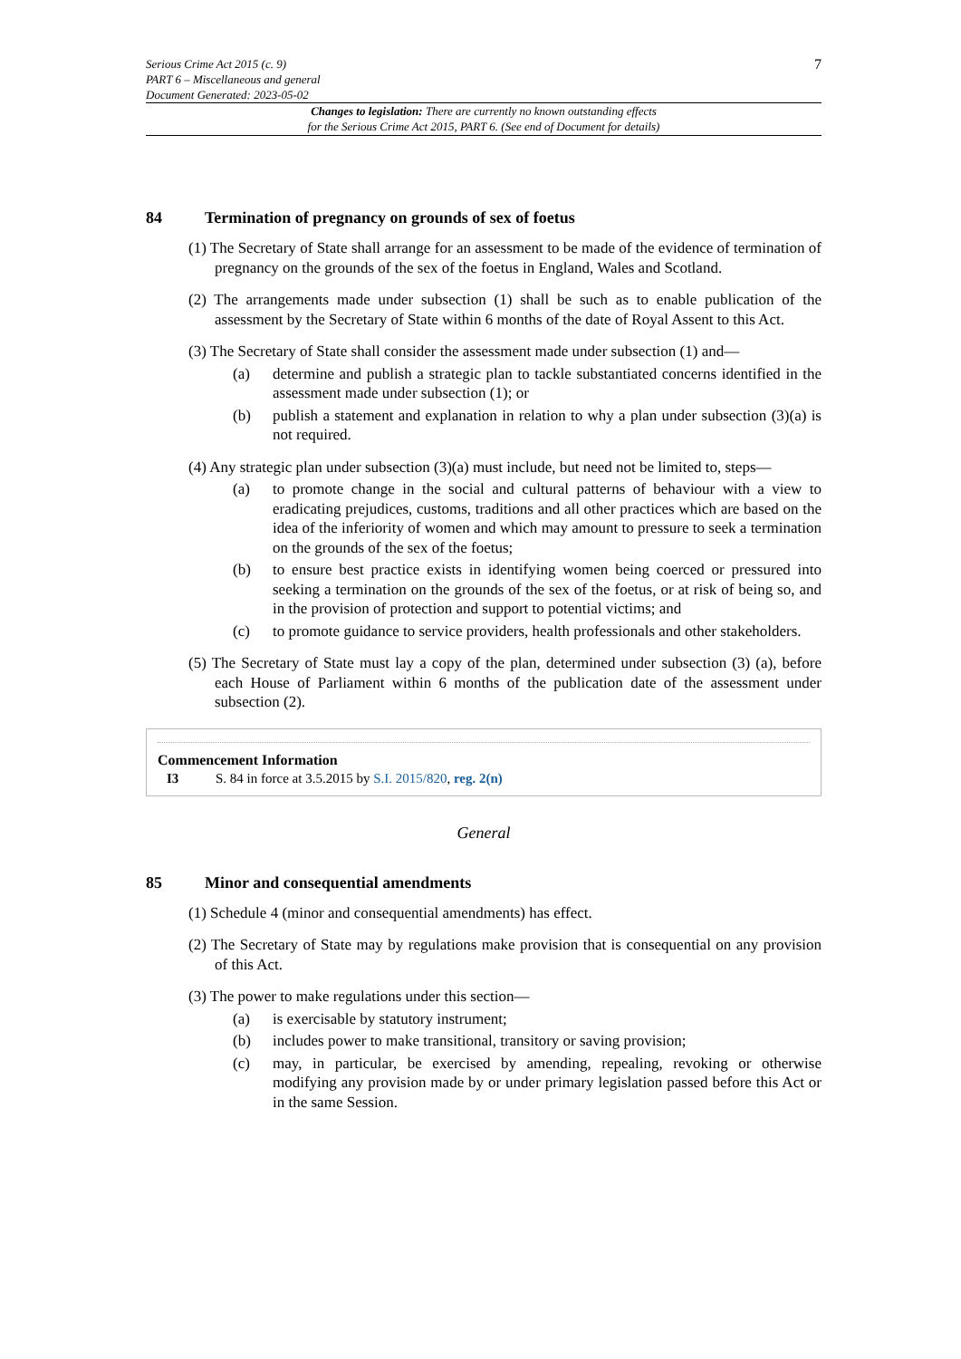Serious Crime Act 2015 (c. 9)
PART 6 – Miscellaneous and general
Document Generated: 2023-05-02
7
Changes to legislation: There are currently no known outstanding effects
for the Serious Crime Act 2015, PART 6. (See end of Document for details)
84 Termination of pregnancy on grounds of sex of foetus
(1) The Secretary of State shall arrange for an assessment to be made of the evidence of termination of pregnancy on the grounds of the sex of the foetus in England, Wales and Scotland.
(2) The arrangements made under subsection (1) shall be such as to enable publication of the assessment by the Secretary of State within 6 months of the date of Royal Assent to this Act.
(3) The Secretary of State shall consider the assessment made under subsection (1) and—
(a) determine and publish a strategic plan to tackle substantiated concerns identified in the assessment made under subsection (1); or
(b) publish a statement and explanation in relation to why a plan under subsection (3)(a) is not required.
(4) Any strategic plan under subsection (3)(a) must include, but need not be limited to, steps—
(a) to promote change in the social and cultural patterns of behaviour with a view to eradicating prejudices, customs, traditions and all other practices which are based on the idea of the inferiority of women and which may amount to pressure to seek a termination on the grounds of the sex of the foetus;
(b) to ensure best practice exists in identifying women being coerced or pressured into seeking a termination on the grounds of the sex of the foetus, or at risk of being so, and in the provision of protection and support to potential victims; and
(c) to promote guidance to service providers, health professionals and other stakeholders.
(5) The Secretary of State must lay a copy of the plan, determined under subsection (3) (a), before each House of Parliament within 6 months of the publication date of the assessment under subsection (2).
Commencement Information
I3 S. 84 in force at 3.5.2015 by S.I. 2015/820, reg. 2(n)
General
85 Minor and consequential amendments
(1) Schedule 4 (minor and consequential amendments) has effect.
(2) The Secretary of State may by regulations make provision that is consequential on any provision of this Act.
(3) The power to make regulations under this section—
(a) is exercisable by statutory instrument;
(b) includes power to make transitional, transitory or saving provision;
(c) may, in particular, be exercised by amending, repealing, revoking or otherwise modifying any provision made by or under primary legislation passed before this Act or in the same Session.